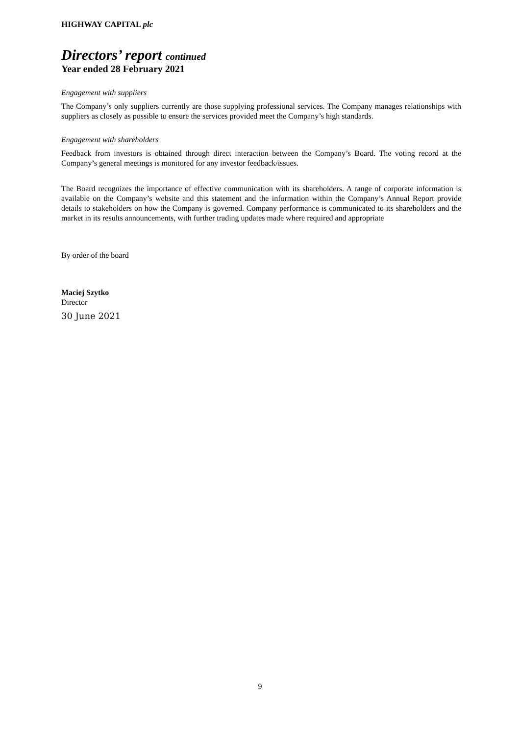HIGHWAY CAPITAL plc
Directors’ report continued
Year ended 28 February 2021
Engagement with suppliers
The Company’s only suppliers currently are those supplying professional services. The Company manages relationships with suppliers as closely as possible to ensure the services provided meet the Company’s high standards.
Engagement with shareholders
Feedback from investors is obtained through direct interaction between the Company’s Board. The voting record at the Company’s general meetings is monitored for any investor feedback/issues.
The Board recognizes the importance of effective communication with its shareholders. A range of corporate information is available on the Company’s website and this statement and the information within the Company’s Annual Report provide details to stakeholders on how the Company is governed. Company performance is communicated to its shareholders and the market in its results announcements, with further trading updates made where required and appropriate
By order of the board
Maciej Szytko
Director
30 June 2021
9